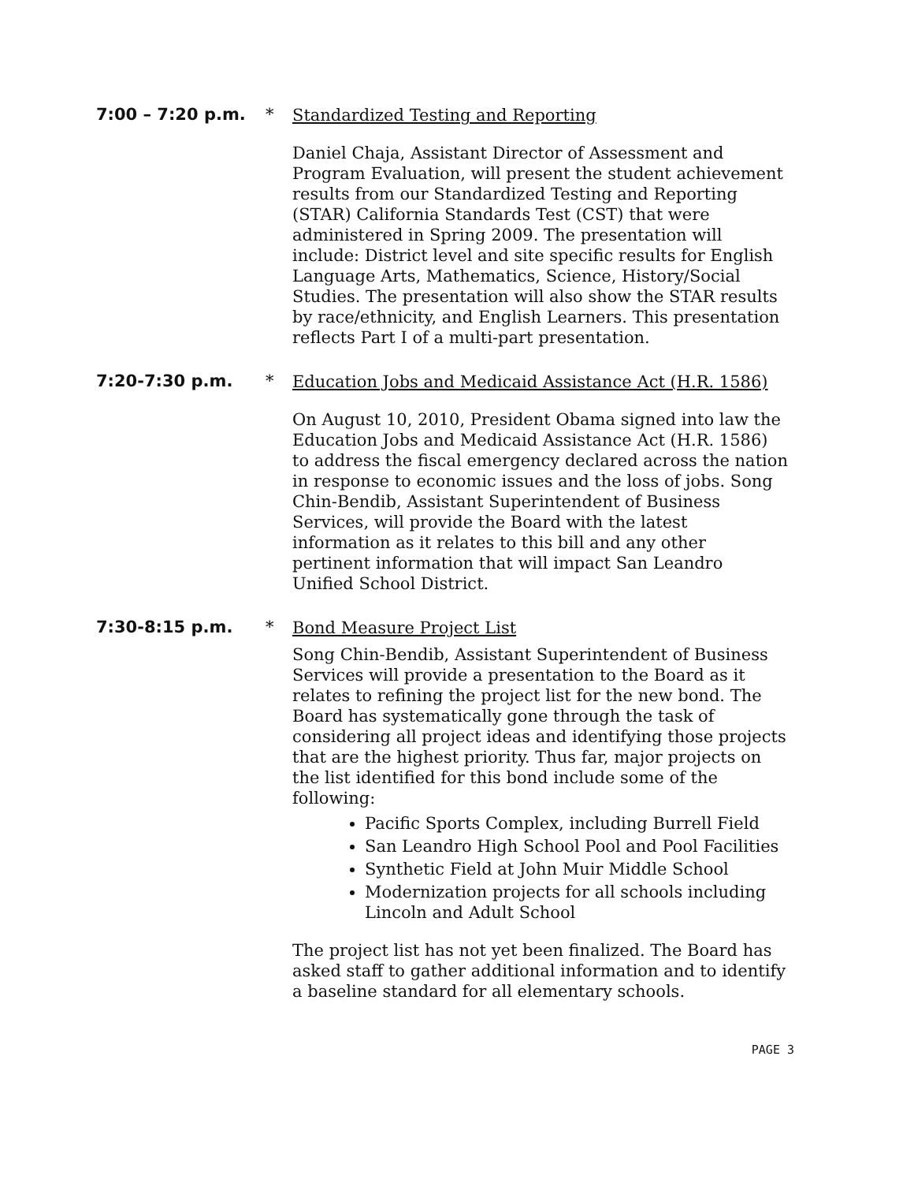7:00 – 7:20 p.m. *
Standardized Testing and Reporting
Daniel Chaja, Assistant Director of Assessment and Program Evaluation, will present the student achievement results from our Standardized Testing and Reporting (STAR) California Standards Test (CST) that were administered in Spring 2009. The presentation will include: District level and site specific results for English Language Arts, Mathematics, Science, History/Social Studies. The presentation will also show the STAR results by race/ethnicity, and English Learners. This presentation reflects Part I of a multi-part presentation.
7:20-7:30 p.m. *
Education Jobs and Medicaid Assistance Act (H.R. 1586)
On August 10, 2010, President Obama signed into law the Education Jobs and Medicaid Assistance Act (H.R. 1586) to address the fiscal emergency declared across the nation in response to economic issues and the loss of jobs. Song Chin-Bendib, Assistant Superintendent of Business Services, will provide the Board with the latest information as it relates to this bill and any other pertinent information that will impact San Leandro Unified School District.
7:30-8:15 p.m. *
Bond Measure Project List
Song Chin-Bendib, Assistant Superintendent of Business Services will provide a presentation to the Board as it relates to refining the project list for the new bond. The Board has systematically gone through the task of considering all project ideas and identifying those projects that are the highest priority. Thus far, major projects on the list identified for this bond include some of the following:
Pacific Sports Complex, including Burrell Field
San Leandro High School Pool and Pool Facilities
Synthetic Field at John Muir Middle School
Modernization projects for all schools including Lincoln and Adult School
The project list has not yet been finalized. The Board has asked staff to gather additional information and to identify a baseline standard for all elementary schools.
PAGE 3